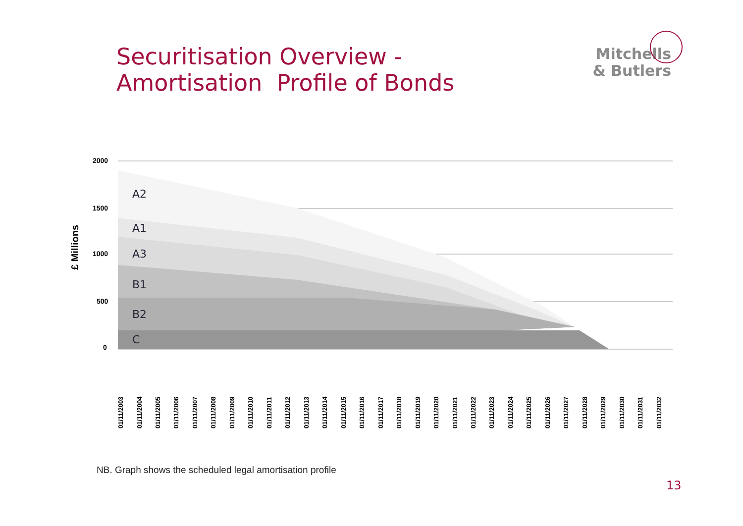Securitisation Overview -
Amortisation Profile of Bonds
Mitchells
& Butlers
£ Millions
2000
1500
1000
500
0
A2
A1
A3
B1
B2
C
01/11/2003
01/11/2004
01/11/2005
01/11/2006
01/11/2007
01/11/2008
01/11/2009
01/11/2010
01/11/2011
01/11/2012
01/11/2013
01/11/2014
01/11/2015
01/11/2016
01/11/2017
01/11/2018
01/11/2019
01/11/2020
01/11/2021
01/11/2022
01/11/2023
01/11/2024
01/11/2025
01/11/2026
01/11/2027
01/11/2028
01/11/2029
01/11/2030
01/11/2031
01/11/2032
NB. Graph shows the scheduled legal amortisation profile
13